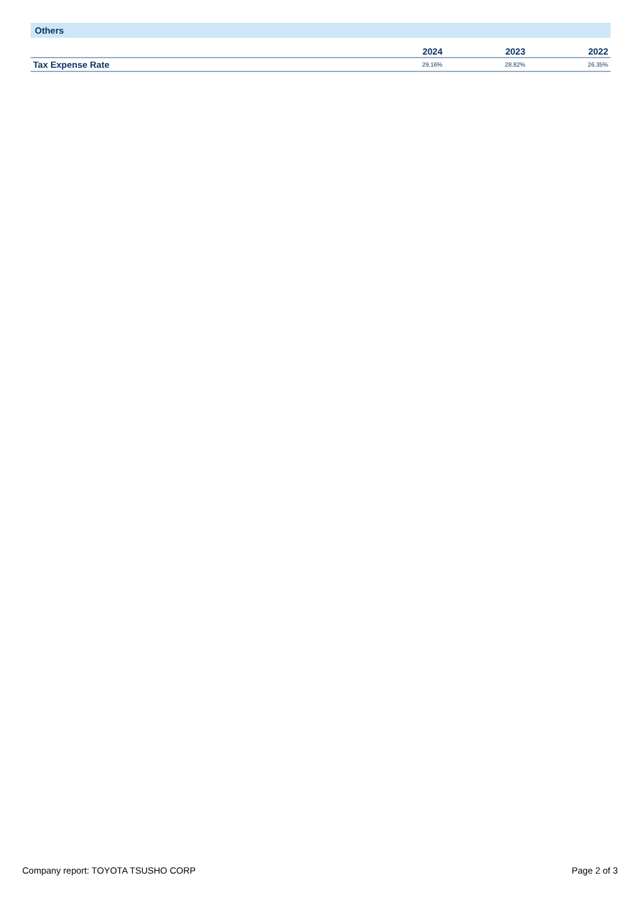Others
| | 2024 | 2023 | 2022 |
| --- | --- | --- | --- |
| Tax Expense Rate | 29.16% | 28.82% | 26.35% |
Company report: TOYOTA TSUSHO CORP Page 2 of 3